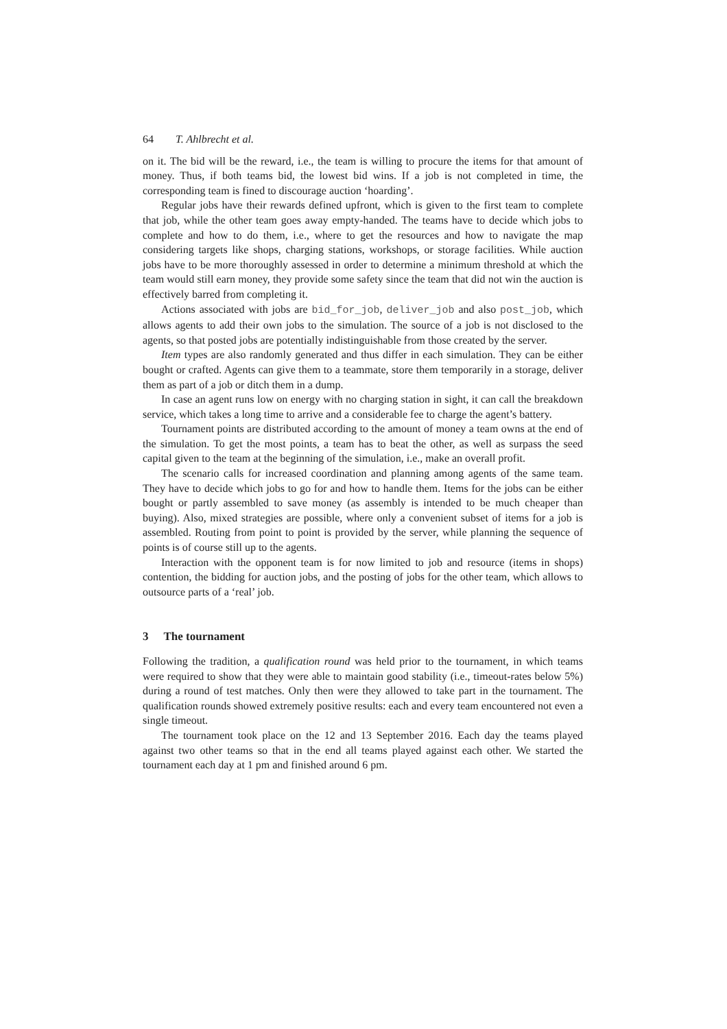64 T. Ahlbrecht et al.
on it. The bid will be the reward, i.e., the team is willing to procure the items for that amount of money. Thus, if both teams bid, the lowest bid wins. If a job is not completed in time, the corresponding team is fined to discourage auction ‘hoarding’.
Regular jobs have their rewards defined upfront, which is given to the first team to complete that job, while the other team goes away empty-handed. The teams have to decide which jobs to complete and how to do them, i.e., where to get the resources and how to navigate the map considering targets like shops, charging stations, workshops, or storage facilities. While auction jobs have to be more thoroughly assessed in order to determine a minimum threshold at which the team would still earn money, they provide some safety since the team that did not win the auction is effectively barred from completing it.
Actions associated with jobs are bid_for_job, deliver_job and also post_job, which allows agents to add their own jobs to the simulation. The source of a job is not disclosed to the agents, so that posted jobs are potentially indistinguishable from those created by the server.
Item types are also randomly generated and thus differ in each simulation. They can be either bought or crafted. Agents can give them to a teammate, store them temporarily in a storage, deliver them as part of a job or ditch them in a dump.
In case an agent runs low on energy with no charging station in sight, it can call the breakdown service, which takes a long time to arrive and a considerable fee to charge the agent’s battery.
Tournament points are distributed according to the amount of money a team owns at the end of the simulation. To get the most points, a team has to beat the other, as well as surpass the seed capital given to the team at the beginning of the simulation, i.e., make an overall profit.
The scenario calls for increased coordination and planning among agents of the same team. They have to decide which jobs to go for and how to handle them. Items for the jobs can be either bought or partly assembled to save money (as assembly is intended to be much cheaper than buying). Also, mixed strategies are possible, where only a convenient subset of items for a job is assembled. Routing from point to point is provided by the server, while planning the sequence of points is of course still up to the agents.
Interaction with the opponent team is for now limited to job and resource (items in shops) contention, the bidding for auction jobs, and the posting of jobs for the other team, which allows to outsource parts of a ‘real’ job.
3 The tournament
Following the tradition, a qualification round was held prior to the tournament, in which teams were required to show that they were able to maintain good stability (i.e., timeout-rates below 5%) during a round of test matches. Only then were they allowed to take part in the tournament. The qualification rounds showed extremely positive results: each and every team encountered not even a single timeout.
The tournament took place on the 12 and 13 September 2016. Each day the teams played against two other teams so that in the end all teams played against each other. We started the tournament each day at 1 pm and finished around 6 pm.